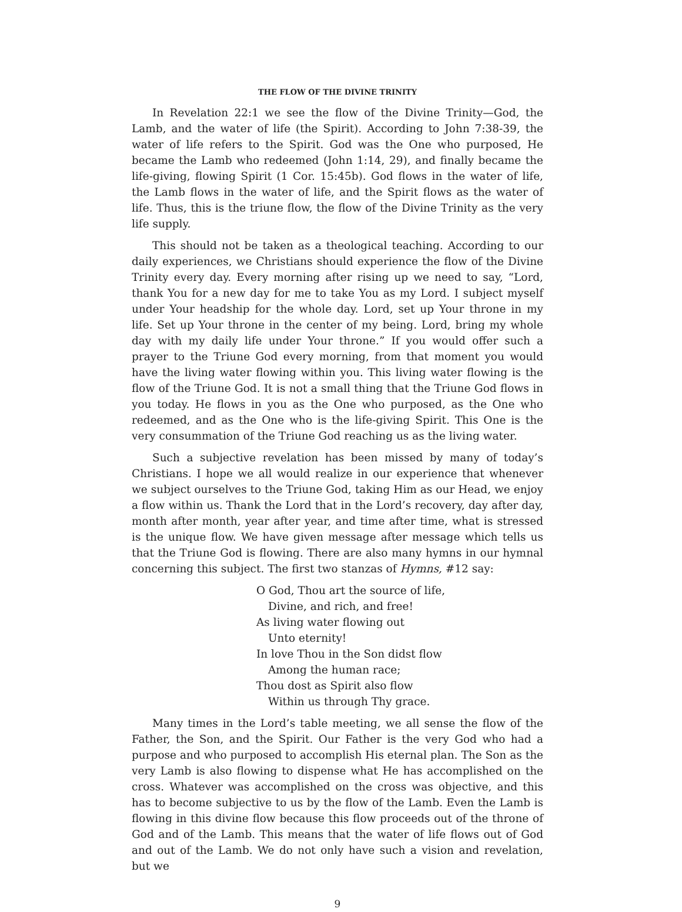THE FLOW OF THE DIVINE TRINITY
In Revelation 22:1 we see the flow of the Divine Trinity—God, the Lamb, and the water of life (the Spirit). According to John 7:38-39, the water of life refers to the Spirit. God was the One who purposed, He became the Lamb who redeemed (John 1:14, 29), and finally became the life-giving, flowing Spirit (1 Cor. 15:45b). God flows in the water of life, the Lamb flows in the water of life, and the Spirit flows as the water of life. Thus, this is the triune flow, the flow of the Divine Trinity as the very life supply.
This should not be taken as a theological teaching. According to our daily experiences, we Christians should experience the flow of the Divine Trinity every day. Every morning after rising up we need to say, “Lord, thank You for a new day for me to take You as my Lord. I subject myself under Your headship for the whole day. Lord, set up Your throne in my life. Set up Your throne in the center of my being. Lord, bring my whole day with my daily life under Your throne.” If you would offer such a prayer to the Triune God every morning, from that moment you would have the living water flowing within you. This living water flowing is the flow of the Triune God. It is not a small thing that the Triune God flows in you today. He flows in you as the One who purposed, as the One who redeemed, and as the One who is the life-giving Spirit. This One is the very consummation of the Triune God reaching us as the living water.
Such a subjective revelation has been missed by many of today’s Christians. I hope we all would realize in our experience that whenever we subject ourselves to the Triune God, taking Him as our Head, we enjoy a flow within us. Thank the Lord that in the Lord’s recovery, day after day, month after month, year after year, and time after time, what is stressed is the unique flow. We have given message after message which tells us that the Triune God is flowing. There are also many hymns in our hymnal concerning this subject. The first two stanzas of Hymns, #12 say:
O God, Thou art the source of life,
Divine, and rich, and free!
As living water flowing out
Unto eternity!
In love Thou in the Son didst flow
Among the human race;
Thou dost as Spirit also flow
Within us through Thy grace.
Many times in the Lord’s table meeting, we all sense the flow of the Father, the Son, and the Spirit. Our Father is the very God who had a purpose and who purposed to accomplish His eternal plan. The Son as the very Lamb is also flowing to dispense what He has accomplished on the cross. Whatever was accomplished on the cross was objective, and this has to become subjective to us by the flow of the Lamb. Even the Lamb is flowing in this divine flow because this flow proceeds out of the throne of God and of the Lamb. This means that the water of life flows out of God and out of the Lamb. We do not only have such a vision and revelation, but we
9